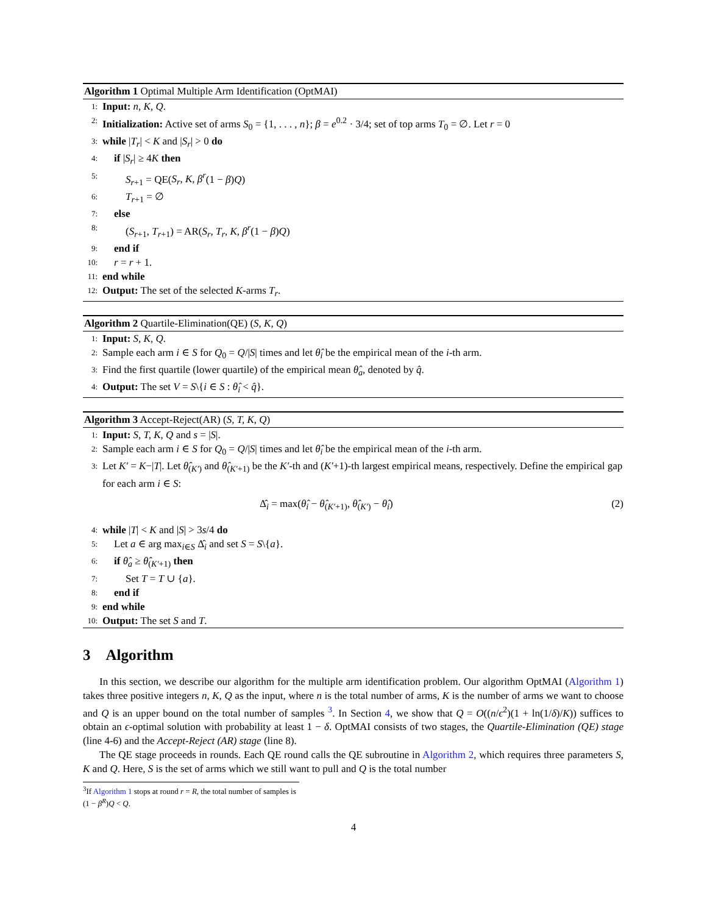Algorithm 1 Optimal Multiple Arm Identification (OptMAI)
1: Input: n, K, Q.
2: Initialization: Active set of arms S<sub>0</sub> = {1, . . . , n}; β = e<sup>0.2</sup> · 3/4; set of top arms T<sub>0</sub> = ∅. Let r = 0
3: while |T<sub>r</sub>| < K and |S<sub>r</sub>| > 0 do
4: if |S<sub>r</sub>| ≥ 4K then
5: S<sub>r+1</sub> = QE(S<sub>r</sub>, K, β<sup>r</sup>(1 − β)Q)
6: T<sub>r+1</sub> = ∅
7: else
8: (S<sub>r+1</sub>, T<sub>r+1</sub>) = AR(S<sub>r</sub>, T<sub>r</sub>, K, β<sup>r</sup>(1 − β)Q)
9: end if
10: r = r + 1.
11: end while
12: Output: The set of the selected K-arms T<sub>r</sub>.
Algorithm 2 Quartile-Elimination(QE) (S, K, Q)
1: Input: S, K, Q.
2: Sample each arm i ∈ S for Q<sub>0</sub> = Q/|S| times and let θ̂<sub>i</sub> be the empirical mean of the i-th arm.
3: Find the first quartile (lower quartile) of the empirical mean θ̂<sub>a</sub>, denoted by q̂.
4: Output: The set V = S\{i ∈ S : θ̂<sub>i</sub> < q̂}.
Algorithm 3 Accept-Reject(AR) (S, T, K, Q)
1: Input: S, T, K, Q and s = |S|.
2: Sample each arm i ∈ S for Q<sub>0</sub> = Q/|S| times and let θ̂<sub>i</sub> be the empirical mean of the i-th arm.
3: Let K′ = K−|T|. Let θ̂<sub>(K′)</sub> and θ̂<sub>(K′+1)</sub> be the K′-th and (K′+1)-th largest empirical means, respectively. Define the empirical gap for each arm i ∈ S:
Δ̂<sub>i</sub> = max(θ̂<sub>i</sub> − θ̂<sub>(K′+1)</sub>, θ̂<sub>(K′)</sub> − θ̂<sub>i</sub>) (2)
4: while |T| < K and |S| > 3s/4 do
5: Let a ∈ arg max<sub>i∈S</sub> Δ̂<sub>i</sub> and set S = S\{a}.
6: if θ̂<sub>a</sub> ≥ θ̂<sub>(K′+1)</sub> then
7: Set T = T ∪ {a}.
8: end if
9: end while
10: Output: The set S and T.
3 Algorithm
In this section, we describe our algorithm for the multiple arm identification problem. Our algorithm OptMAI (Algorithm 1) takes three positive integers n, K, Q as the input, where n is the total number of arms, K is the number of arms we want to choose and Q is an upper bound on the total number of samples <sup>3</sup>. In Section 4, we show that Q = O((n/ϵ<sup>2</sup>)(1 + ln(1/δ)/K)) suffices to obtain an ϵ-optimal solution with probability at least 1 − δ. OptMAI consists of two stages, the Quartile-Elimination (QE) stage (line 4-6) and the Accept-Reject (AR) stage (line 8).
The QE stage proceeds in rounds. Each QE round calls the QE subroutine in Algorithm 2, which requires three parameters S, K and Q. Here, S is the set of arms which we still want to pull and Q is the total number
<sup>3</sup> If Algorithm 1 stops at round r = R, the total number of samples is (1 − β<sup>R</sup>)Q < Q.
4